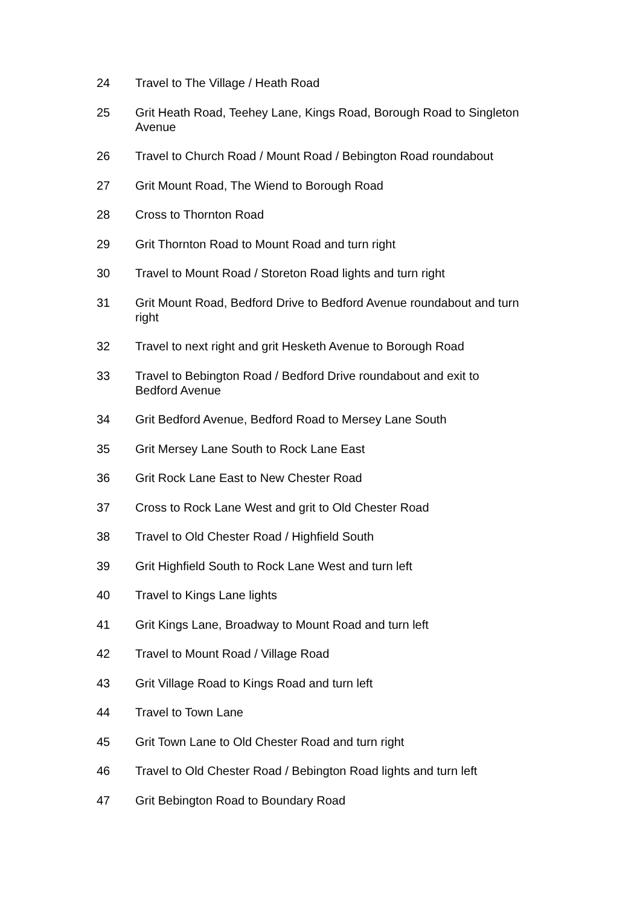24 Travel to The Village / Heath Road
25 Grit Heath Road, Teehey Lane, Kings Road, Borough Road to Singleton Avenue
26 Travel to Church Road / Mount Road / Bebington Road roundabout
27 Grit Mount Road, The Wiend to Borough Road
28 Cross to Thornton Road
29 Grit Thornton Road to Mount Road and turn right
30 Travel to Mount Road / Storeton Road lights and turn right
31 Grit Mount Road, Bedford Drive to Bedford Avenue roundabout and turn right
32 Travel to next right and grit Hesketh Avenue to Borough Road
33 Travel to Bebington Road / Bedford Drive roundabout and exit to Bedford Avenue
34 Grit Bedford Avenue, Bedford Road to Mersey Lane South
35 Grit Mersey Lane South to Rock Lane East
36 Grit Rock Lane East to New Chester Road
37 Cross to Rock Lane West and grit to Old Chester Road
38 Travel to Old Chester Road / Highfield South
39 Grit Highfield South to Rock Lane West and turn left
40 Travel to Kings Lane lights
41 Grit Kings Lane, Broadway to Mount Road and turn left
42 Travel to Mount Road / Village Road
43 Grit Village Road to Kings Road and turn left
44 Travel to Town Lane
45 Grit Town Lane to Old Chester Road and turn right
46 Travel to Old Chester Road / Bebington Road lights and turn left
47 Grit Bebington Road to Boundary Road